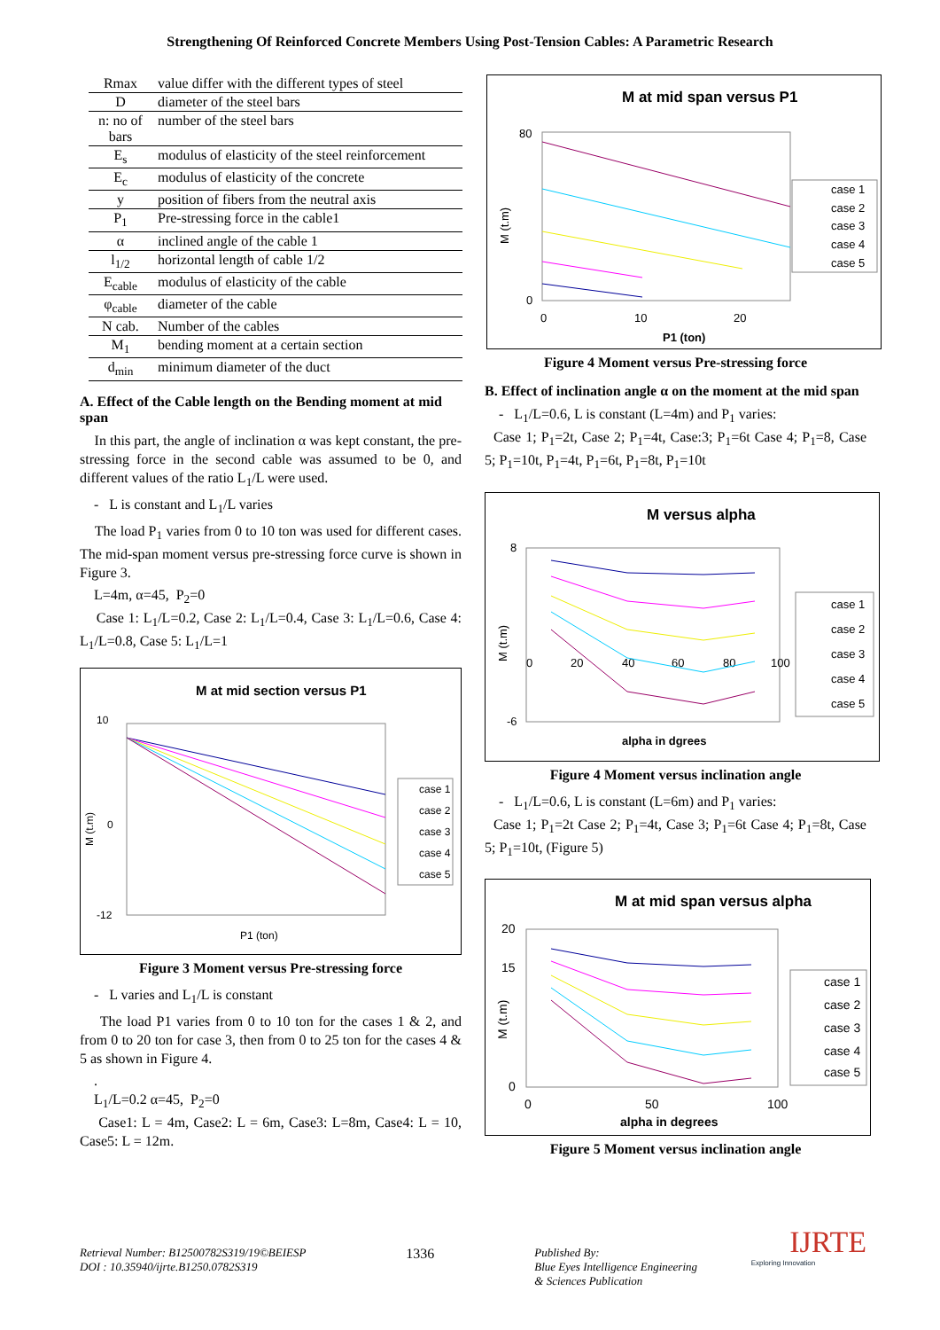Strengthening Of Reinforced Concrete Members Using Post-Tension Cables: A Parametric Research
| Rmax | value differ with the different types of steel |
| D | diameter of the steel bars |
| n: no of bars | number of the steel bars |
| E<sub>s</sub> | modulus of elasticity of the steel reinforcement |
| E<sub>c</sub> | modulus of elasticity of the concrete |
| y | position of fibers from the neutral axis |
| P<sub>1</sub> | Pre-stressing force in the cable1 |
| α | inclined angle of the cable 1 |
| l<sub>1/2</sub> | horizontal length of cable 1/2 |
| E<sub>cable</sub> | modulus of elasticity of the cable |
| φ<sub>cable</sub> | diameter of the cable |
| N cab. | Number of the cables |
| M<sub>1</sub> | bending moment at a certain section |
| d<sub>min</sub> | minimum diameter of the duct |
A. Effect of the Cable length on the Bending moment at mid span
In this part, the angle of inclination α was kept constant, the pre-stressing force in the second cable was assumed to be 0, and different values of the ratio L<sub>1</sub>/L were used.
- L is constant and L<sub>1</sub>/L varies
The load P<sub>1</sub> varies from 0 to 10 ton was used for different cases. The mid-span moment versus pre-stressing force curve is shown in Figure 3.
L=4m, α=45, P<sub>2</sub>=0
Case 1: L<sub>1</sub>/L=0.2, Case 2: L<sub>1</sub>/L=0.4, Case 3: L<sub>1</sub>/L=0.6, Case 4: L<sub>1</sub>/L=0.8, Case 5: L<sub>1</sub>/L=1
M at mid section versus P1
10
0
-12
M (t.m)
P1 (ton)
case 1
case 2
case 3
case 4
case 5
Figure 3 Moment versus Pre-stressing force
- L varies and L<sub>1</sub>/L is constant
The load P1 varies from 0 to 10 ton for the cases 1 & 2, and from 0 to 20 ton for case 3, then from 0 to 25 ton for the cases 4 & 5 as shown in Figure 4.
.
L<sub>1</sub>/L=0.2 α=45, P<sub>2</sub>=0
Case1: L = 4m, Case2: L = 6m, Case3: L=8m, Case4: L = 10, Case5: L = 12m.
M at mid span versus P1
80
0
0
10
20
M (t.m)
P1 (ton)
case 1
case 2
case 3
case 4
case 5
Figure 4 Moment versus Pre-stressing force
B. Effect of inclination angle α on the moment at the mid span
- L<sub>1</sub>/L=0.6, L is constant (L=4m) and P<sub>1</sub> varies:
Case 1; P<sub>1</sub>=2t, Case 2; P<sub>1</sub>=4t, Case:3; P<sub>1</sub>=6t Case 4; P<sub>1</sub>=8, Case 5; P<sub>1</sub>=10t, P<sub>1</sub>=4t, P<sub>1</sub>=6t, P<sub>1</sub>=8t, P<sub>1</sub>=10t
M versus alpha
8
-6
0
20
40
60
80
100
M (t.m)
alpha in dgrees
case 1
case 2
case 3
case 4
case 5
Figure 4 Moment versus inclination angle
- L<sub>1</sub>/L=0.6, L is constant (L=6m) and P<sub>1</sub> varies:
Case 1; P<sub>1</sub>=2t Case 2; P<sub>1</sub>=4t, Case 3; P<sub>1</sub>=6t Case 4; P<sub>1</sub>=8t, Case 5; P<sub>1</sub>=10t, (Figure 5)
M at mid span versus alpha
20
15
0
0
50
100
M (t.m)
alpha in degrees
case 1
case 2
case 3
case 4
case 5
Figure 5 Moment versus inclination angle
IJRTE
Exploring Innovation
Retrieval Number: B12500782S319/19©BEIESP
DOI : 10.35940/ijrte.B1250.0782S319
1336
Published By:
Blue Eyes Intelligence Engineering
& Sciences Publication